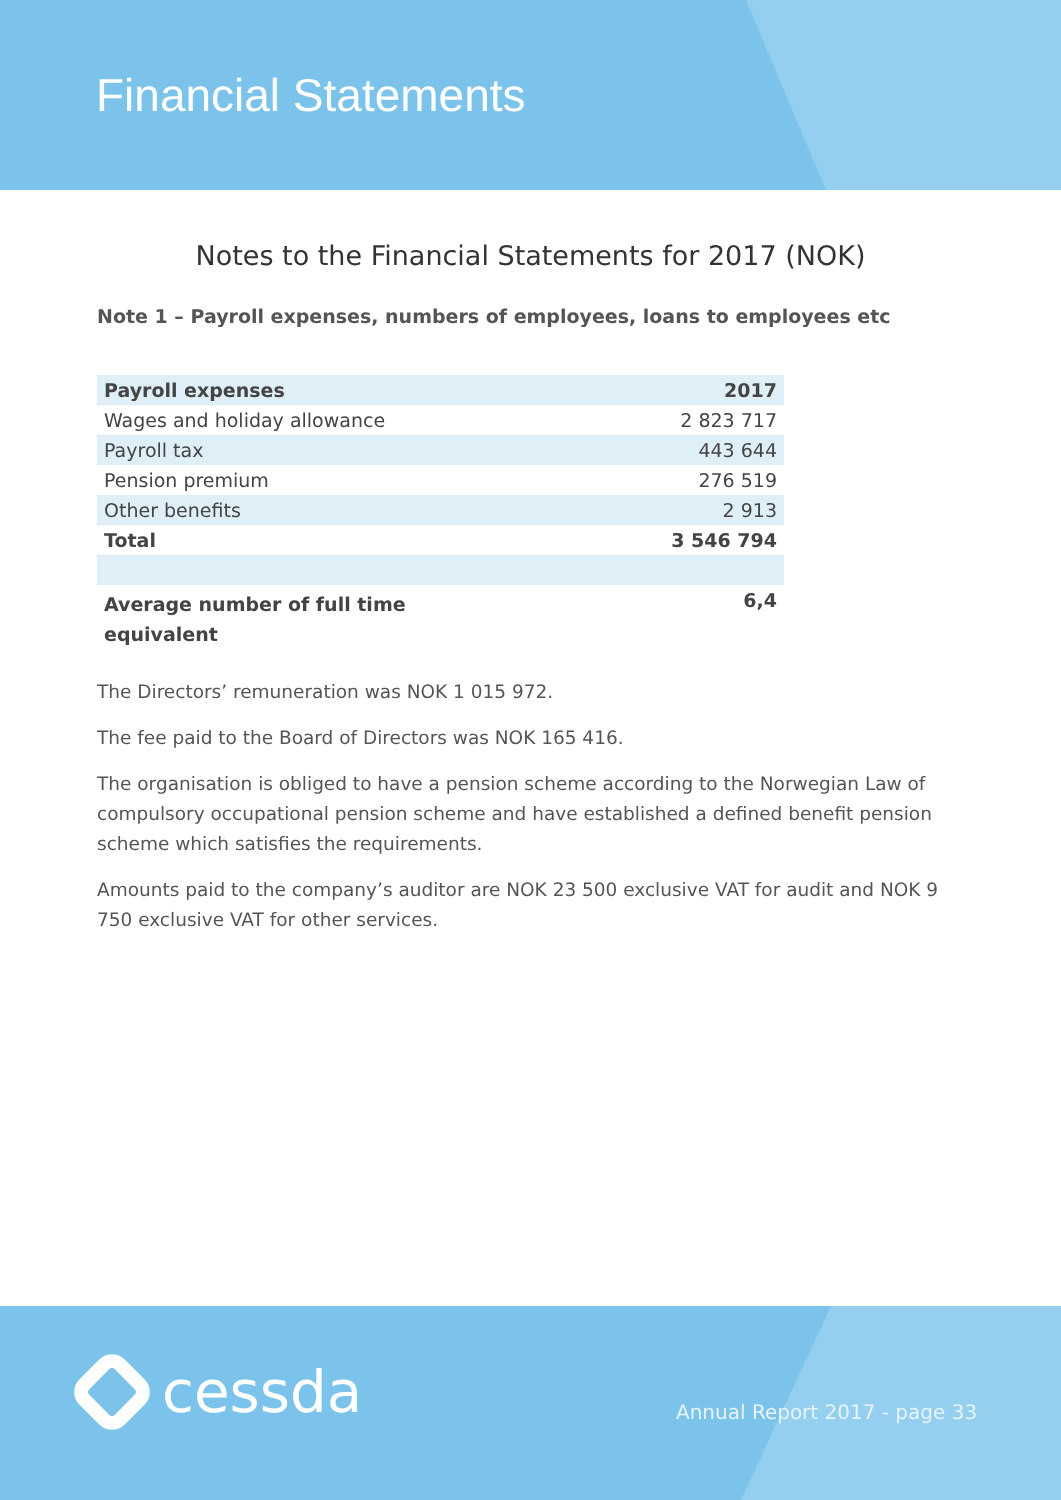Financial Statements
Notes to the Financial Statements for 2017 (NOK)
Note 1 – Payroll expenses, numbers of employees, loans to employees etc
| Payroll expenses | 2017 |
| --- | --- |
| Wages and holiday allowance | 2 823 717 |
| Payroll tax | 443 644 |
| Pension premium | 276 519 |
| Other benefits | 2 913 |
| Total | 3 546 794 |
| Average number of full time equivalent | 6,4 |
The Directors’ remuneration was NOK 1 015 972.
The fee paid to the Board of Directors was NOK 165 416.
The organisation is obliged to have a pension scheme according to the Norwegian Law of compulsory occupational pension scheme and have established a defined benefit pension scheme which satisfies the requirements.
Amounts paid to the company’s auditor are NOK 23 500 exclusive VAT for audit and NOK 9 750 exclusive VAT for other services.
cessda Annual Report 2017 - page 33